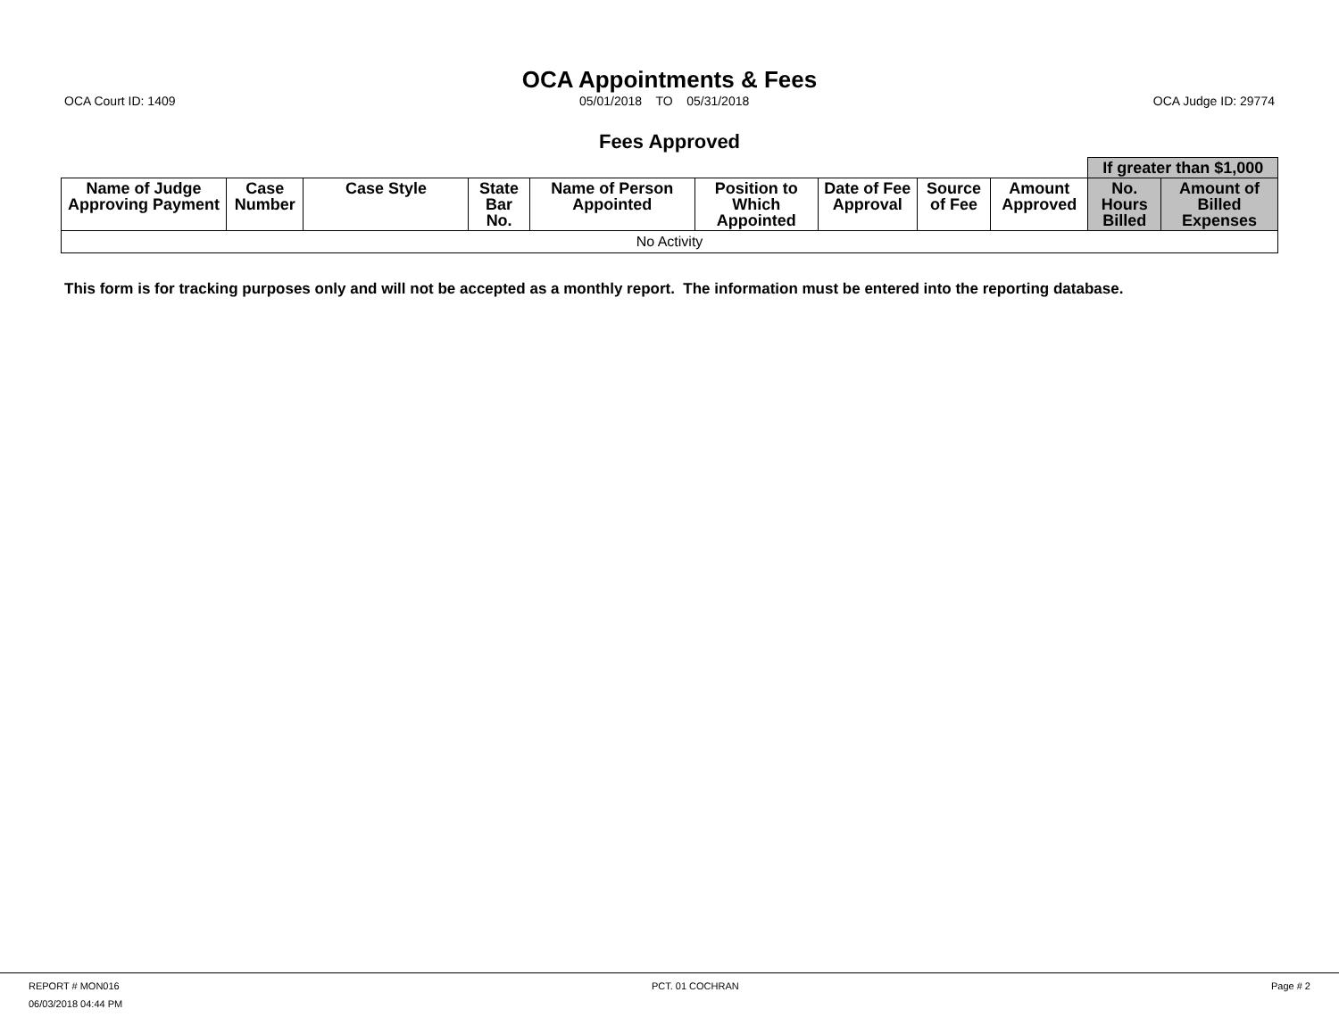OCA Appointments & Fees
OCA Court ID: 1409 05/01/2018 TO 05/31/2018 OCA Judge ID: 29774
Fees Approved
| | | | | | | | | | If greater than $1,000 | |
| --- | --- | --- | --- | --- | --- | --- | --- | --- | --- | --- |
| Name of Judge Approving Payment | Case Number | Case Style | State Bar No. | Name of Person Appointed | Position to Which Appointed | Date of Fee Approval | Source of Fee | Amount Approved | No. Hours Billed | Amount of Billed Expenses |
| No Activity | | | | | | | | | | |
This form is for tracking purposes only and will not be accepted as a monthly report. The information must be entered into the reporting database.
REPORT # MON016 PCT. 01 COCHRAN Page # 2
06/03/2018 04:44 PM